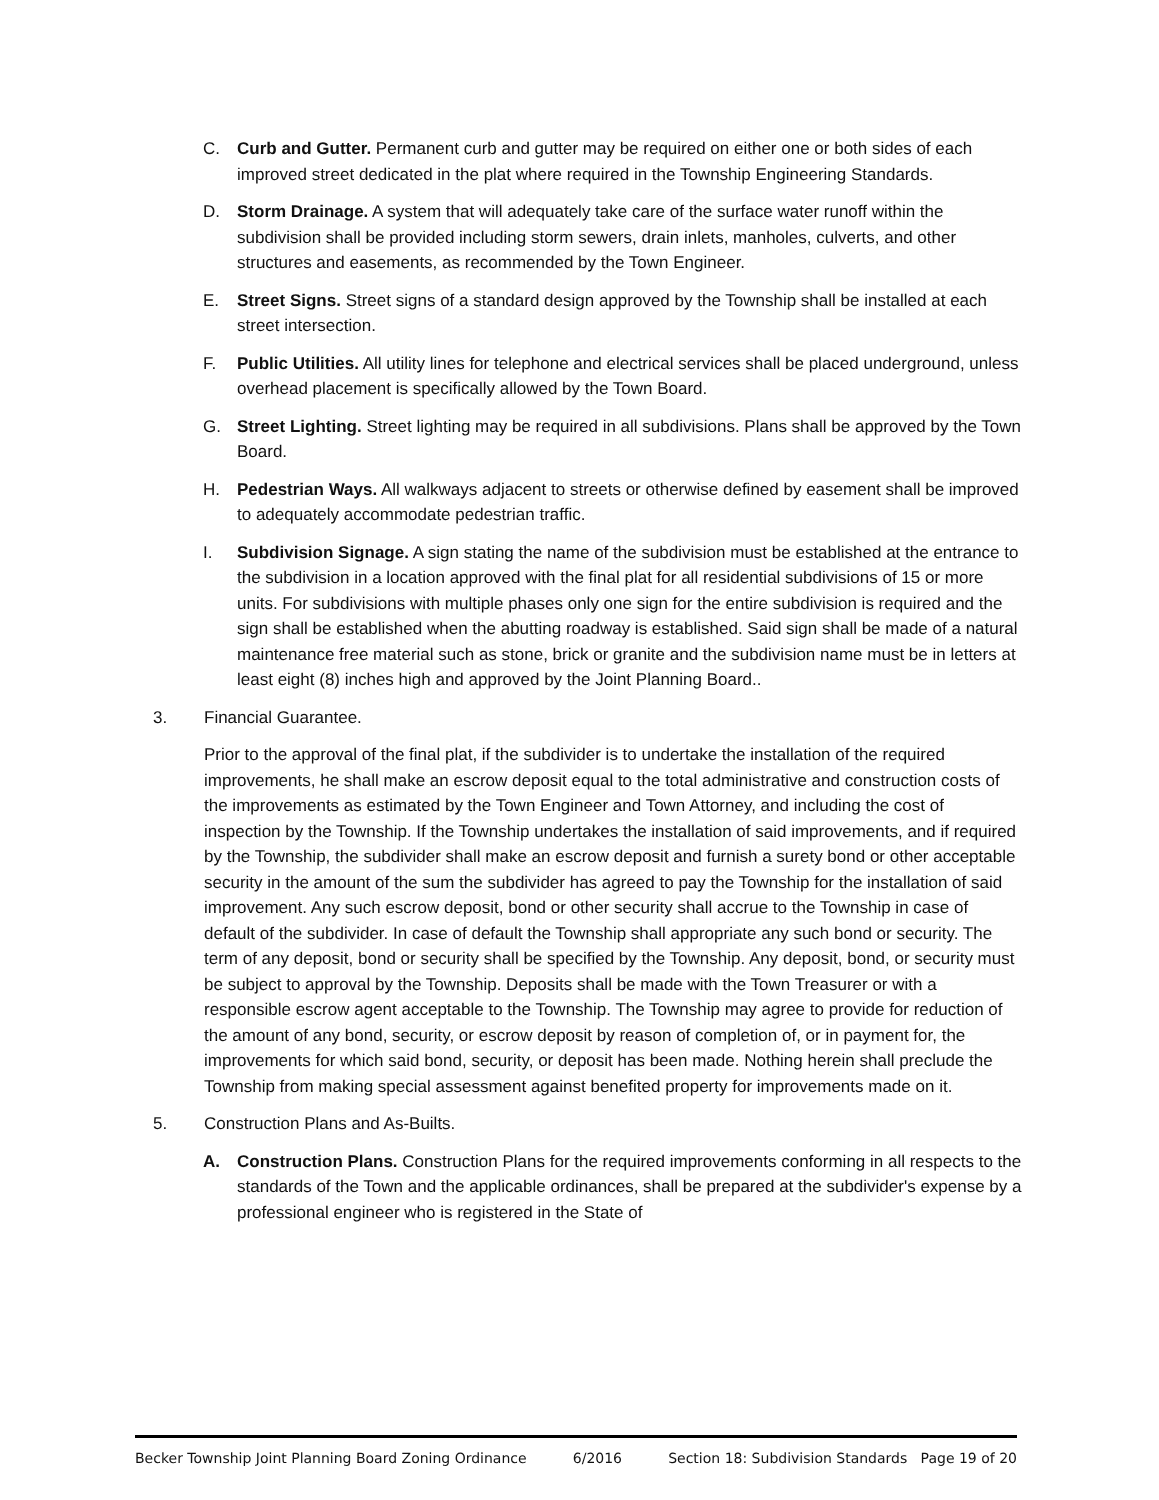C. Curb and Gutter. Permanent curb and gutter may be required on either one or both sides of each improved street dedicated in the plat where required in the Township Engineering Standards.
D. Storm Drainage. A system that will adequately take care of the surface water runoff within the subdivision shall be provided including storm sewers, drain inlets, manholes, culverts, and other structures and easements, as recommended by the Town Engineer.
E. Street Signs. Street signs of a standard design approved by the Township shall be installed at each street intersection.
F. Public Utilities. All utility lines for telephone and electrical services shall be placed underground, unless overhead placement is specifically allowed by the Town Board.
G. Street Lighting. Street lighting may be required in all subdivisions. Plans shall be approved by the Town Board.
H. Pedestrian Ways. All walkways adjacent to streets or otherwise defined by easement shall be improved to adequately accommodate pedestrian traffic.
I. Subdivision Signage. A sign stating the name of the subdivision must be established at the entrance to the subdivision in a location approved with the final plat for all residential subdivisions of 15 or more units. For subdivisions with multiple phases only one sign for the entire subdivision is required and the sign shall be established when the abutting roadway is established. Said sign shall be made of a natural maintenance free material such as stone, brick or granite and the subdivision name must be in letters at least eight (8) inches high and approved by the Joint Planning Board..
3. Financial Guarantee.
Prior to the approval of the final plat, if the subdivider is to undertake the installation of the required improvements, he shall make an escrow deposit equal to the total administrative and construction costs of the improvements as estimated by the Town Engineer and Town Attorney, and including the cost of inspection by the Township. If the Township undertakes the installation of said improvements, and if required by the Township, the subdivider shall make an escrow deposit and furnish a surety bond or other acceptable security in the amount of the sum the subdivider has agreed to pay the Township for the installation of said improvement. Any such escrow deposit, bond or other security shall accrue to the Township in case of default of the subdivider. In case of default the Township shall appropriate any such bond or security. The term of any deposit, bond or security shall be specified by the Township. Any deposit, bond, or security must be subject to approval by the Township. Deposits shall be made with the Town Treasurer or with a responsible escrow agent acceptable to the Township. The Township may agree to provide for reduction of the amount of any bond, security, or escrow deposit by reason of completion of, or in payment for, the improvements for which said bond, security, or deposit has been made. Nothing herein shall preclude the Township from making special assessment against benefited property for improvements made on it.
5. Construction Plans and As-Builts.
A. Construction Plans. Construction Plans for the required improvements conforming in all respects to the standards of the Town and the applicable ordinances, shall be prepared at the subdivider's expense by a professional engineer who is registered in the State of
Becker Township Joint Planning Board Zoning Ordinance 6/2016 Section 18: Subdivision Standards Page 19 of 20